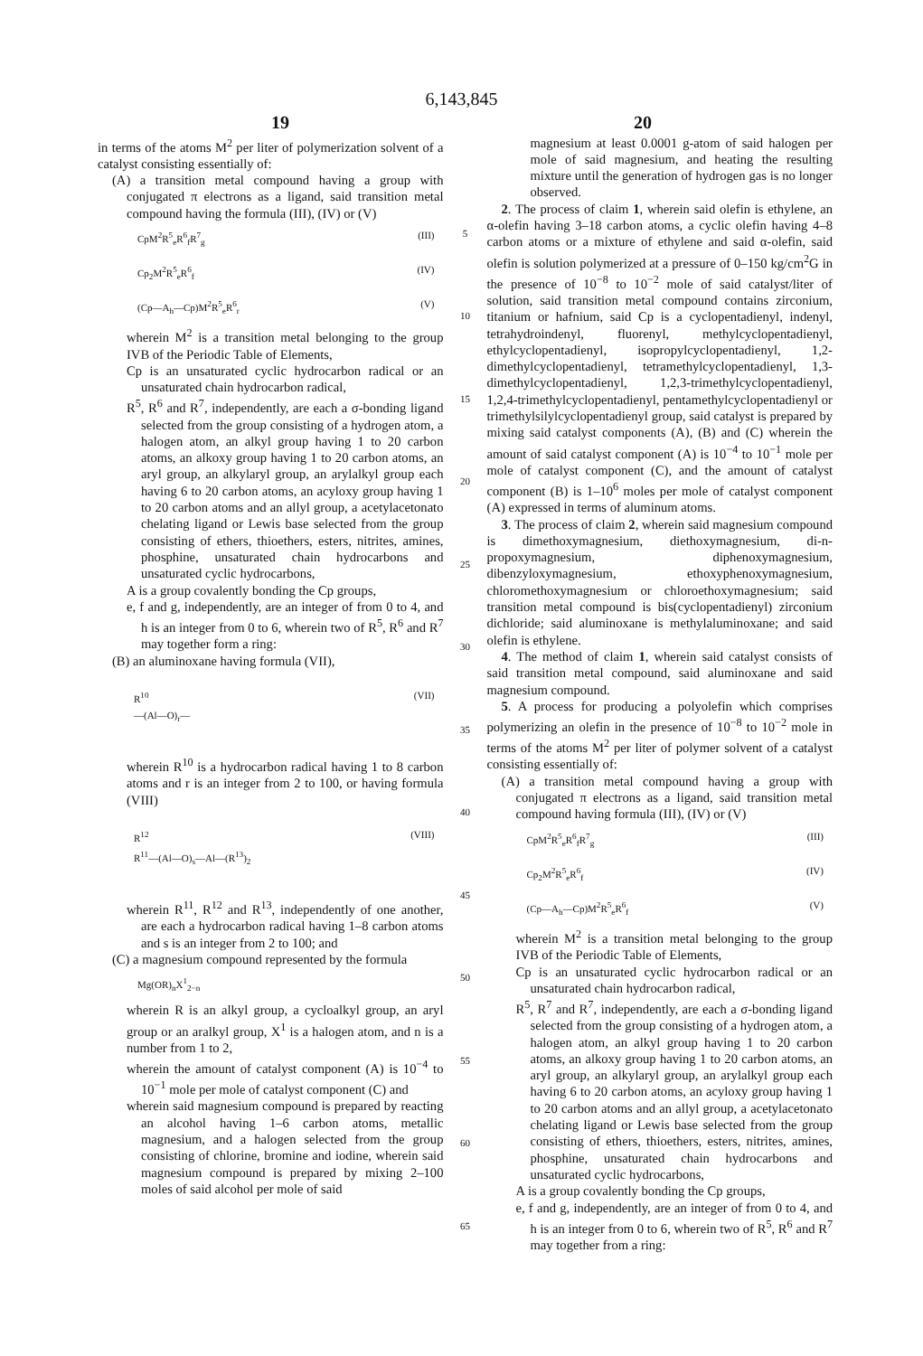6,143,845
19 20
in terms of the atoms M<sup>2</sup> per liter of polymerization solvent of a catalyst consisting essentially of:
(A) a transition metal compound having a group with conjugated π electrons as a ligand, said transition metal compound having the formula (III), (IV) or (V)
CpM<sup>2</sup>R<sup>5</sup><sub>e</sub>R<sup>6</sup><sub>f</sub>R<sup>7</sup><sub>g</sub> (III)
Cp<sub>2</sub>M<sup>2</sup>R<sup>5</sup><sub>e</sub>R<sup>6</sup><sub>f</sub> (IV)
(Cp—A<sub>h</sub>—Cp)M<sup>2</sup>R<sup>5</sup><sub>e</sub>R<sup>6</sup><sub>r</sub> (V)
wherein M<sup>2</sup> is a transition metal belonging to the group IVB of the Periodic Table of Elements,
Cp is an unsaturated cyclic hydrocarbon radical or an unsaturated chain hydrocarbon radical,
R<sup>5</sup>, R<sup>6</sup> and R<sup>7</sup>, independently, are each a σ-bonding ligand selected from the group consisting of a hydrogen atom, a halogen atom, an alkyl group having 1 to 20 carbon atoms, an alkoxy group having 1 to 20 carbon atoms, an aryl group, an alkylaryl group, an arylalkyl group each having 6 to 20 carbon atoms, an acyloxy group having 1 to 20 carbon atoms and an allyl group, a acetylacetonato chelating ligand or Lewis base selected from the group consisting of ethers, thioethers, esters, nitrites, amines, phosphine, unsaturated chain hydrocarbons and unsaturated cyclic hydrocarbons,
A is a group covalently bonding the Cp groups,
e, f and g, independently, are an integer of from 0 to 4, and h is an integer from 0 to 6, wherein two of R<sup>5</sup>, R<sup>6</sup> and R<sup>7</sup> may together form a ring:
(B) an aluminoxane having formula (VII),
R<sup>10</sup>
—(Al—O)<sub>r</sub>— (VII)
wherein R<sup>10</sup> is a hydrocarbon radical having 1 to 8 carbon atoms and r is an integer from 2 to 100, or having formula (VIII)
R<sup>12</sup>
R<sup>11</sup>—(Al—O)<sub>s</sub>—Al—(R<sup>13</sup>)<sub>2</sub> (VIII)
wherein R<sup>11</sup>, R<sup>12</sup> and R<sup>13</sup>, independently of one another, are each a hydrocarbon radical having 1–8 carbon atoms and s is an integer from 2 to 100; and
(C) a magnesium compound represented by the formula
Mg(OR)<sub>n</sub>X<sup>1</sup><sub>2−n</sub>
wherein R is an alkyl group, a cycloalkyl group, an aryl group or an aralkyl group, X<sup>1</sup> is a halogen atom, and n is a number from 1 to 2,
wherein the amount of catalyst component (A) is 10<sup>−4</sup> to 10<sup>−1</sup> mole per mole of catalyst component (C) and
wherein said magnesium compound is prepared by reacting an alcohol having 1–6 carbon atoms, metallic magnesium, and a halogen selected from the group consisting of chlorine, bromine and iodine, wherein said magnesium compound is prepared by mixing 2–100 moles of said alcohol per mole of said
5
10
15
20
25
30
35
40
45
50
55
60
65
magnesium at least 0.0001 g-atom of said halogen per mole of said magnesium, and heating the resulting mixture until the generation of hydrogen gas is no longer observed.
2. The process of claim 1, wherein said olefin is ethylene, an α-olefin having 3–18 carbon atoms, a cyclic olefin having 4–8 carbon atoms or a mixture of ethylene and said α-olefin, said olefin is solution polymerized at a pressure of 0–150 kg/cm<sup>2</sup>G in the presence of 10<sup>−8</sup> to 10<sup>−2</sup> mole of said catalyst/liter of solution, said transition metal compound contains zirconium, titanium or hafnium, said Cp is a cyclopentadienyl, indenyl, tetrahydroindenyl, fluorenyl, methylcyclopentadienyl, ethylcyclopentadienyl, isopropylcyclopentadienyl, 1,2-dimethylcyclopentadienyl, tetramethylcyclopentadienyl, 1,3-dimethylcyclopentadienyl, 1,2,3-trimethylcyclopentadienyl, 1,2,4-trimethylcyclopentadienyl, pentamethylcyclopentadienyl or trimethylsilylcyclopentadienyl group, said catalyst is prepared by mixing said catalyst components (A), (B) and (C) wherein the amount of said catalyst component (A) is 10<sup>−4</sup> to 10<sup>−1</sup> mole per mole of catalyst component (C), and the amount of catalyst component (B) is 1–10<sup>6</sup> moles per mole of catalyst component (A) expressed in terms of aluminum atoms.
3. The process of claim 2, wherein said magnesium compound is dimethoxymagnesium, diethoxymagnesium, di-n-propoxymagnesium, diphenoxymagnesium, dibenzyloxymagnesium, ethoxyphenoxymagnesium, chloromethoxymagnesium or chloroethoxymagnesium; said transition metal compound is bis(cyclopentadienyl) zirconium dichloride; said aluminoxane is methylaluminoxane; and said olefin is ethylene.
4. The method of claim 1, wherein said catalyst consists of said transition metal compound, said aluminoxane and said magnesium compound.
5. A process for producing a polyolefin which comprises polymerizing an olefin in the presence of 10<sup>−8</sup> to 10<sup>−2</sup> mole in terms of the atoms M<sup>2</sup> per liter of polymer solvent of a catalyst consisting essentially of:
(A) a transition metal compound having a group with conjugated π electrons as a ligand, said transition metal compound having formula (III), (IV) or (V)
CpM<sup>2</sup>R<sup>5</sup><sub>e</sub>R<sup>6</sup><sub>f</sub>R<sup>7</sup><sub>g</sub> (III)
Cp<sub>2</sub>M<sup>2</sup>R<sup>5</sup><sub>e</sub>R<sup>6</sup><sub>f</sub> (IV)
(Cp—A<sub>h</sub>—Cp)M<sup>2</sup>R<sup>5</sup><sub>e</sub>R<sup>6</sup><sub>f</sub> (V)
wherein M<sup>2</sup> is a transition metal belonging to the group IVB of the Periodic Table of Elements,
Cp is an unsaturated cyclic hydrocarbon radical or an unsaturated chain hydrocarbon radical,
R<sup>5</sup>, R<sup>7</sup> and R<sup>7</sup>, independently, are each a σ-bonding ligand selected from the group consisting of a hydrogen atom, a halogen atom, an alkyl group having 1 to 20 carbon atoms, an alkoxy group having 1 to 20 carbon atoms, an aryl group, an alkylaryl group, an arylalkyl group each having 6 to 20 carbon atoms, an acyloxy group having 1 to 20 carbon atoms and an allyl group, a acetylacetonato chelating ligand or Lewis base selected from the group consisting of ethers, thioethers, esters, nitrites, amines, phosphine, unsaturated chain hydrocarbons and unsaturated cyclic hydrocarbons,
A is a group covalently bonding the Cp groups,
e, f and g, independently, are an integer of from 0 to 4, and h is an integer from 0 to 6, wherein two of R<sup>5</sup>, R<sup>6</sup> and R<sup>7</sup> may together from a ring: